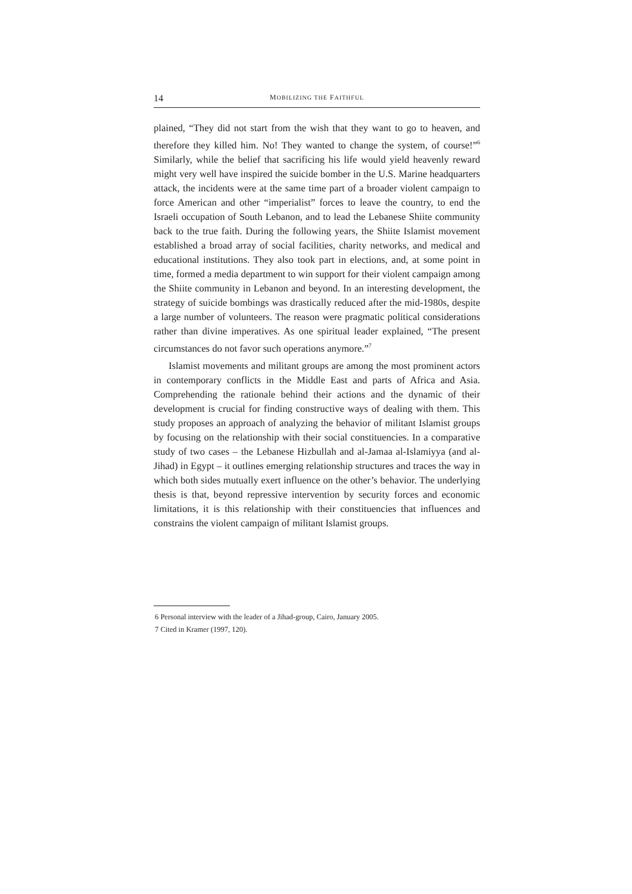14 MOBILIZING THE FAITHFUL
plained, “They did not start from the wish that they want to go to heaven, and therefore they killed him. No! They wanted to change the system, of course!”<sup>6</sup> Similarly, while the belief that sacrificing his life would yield heavenly reward might very well have inspired the suicide bomber in the U.S. Marine headquarters attack, the incidents were at the same time part of a broader violent campaign to force American and other “imperialist” forces to leave the country, to end the Israeli occupation of South Lebanon, and to lead the Lebanese Shiite community back to the true faith. During the following years, the Shiite Islamist movement established a broad array of social facilities, charity networks, and medical and educational institutions. They also took part in elections, and, at some point in time, formed a media department to win support for their violent campaign among the Shiite community in Lebanon and beyond. In an interesting development, the strategy of suicide bombings was drastically reduced after the mid-1980s, despite a large number of volunteers. The reason were pragmatic political considerations rather than divine imperatives. As one spiritual leader explained, “The present circumstances do not favor such operations anymore.”<sup>7</sup>
Islamist movements and militant groups are among the most prominent actors in contemporary conflicts in the Middle East and parts of Africa and Asia. Comprehending the rationale behind their actions and the dynamic of their development is crucial for finding constructive ways of dealing with them. This study proposes an approach of analyzing the behavior of militant Islamist groups by focusing on the relationship with their social constituencies. In a comparative study of two cases – the Lebanese Hizbullah and al-Jamaa al-Islamiyya (and al-Jihad) in Egypt – it outlines emerging relationship structures and traces the way in which both sides mutually exert influence on the other’s behavior. The underlying thesis is that, beyond repressive intervention by security forces and economic limitations, it is this relationship with their constituencies that influences and constrains the violent campaign of militant Islamist groups.
6 Personal interview with the leader of a Jihad-group, Cairo, January 2005.
7 Cited in Kramer (1997, 120).